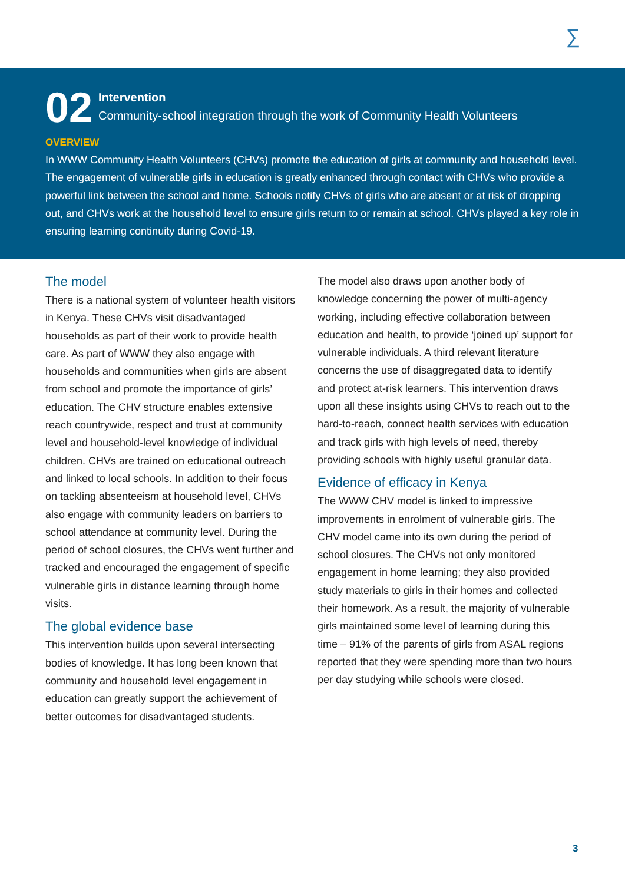∑
02
Intervention
Community-school integration through the work of Community Health Volunteers
OVERVIEW
In WWW Community Health Volunteers (CHVs) promote the education of girls at community and household level. The engagement of vulnerable girls in education is greatly enhanced through contact with CHVs who provide a powerful link between the school and home. Schools notify CHVs of girls who are absent or at risk of dropping out, and CHVs work at the household level to ensure girls return to or remain at school. CHVs played a key role in ensuring learning continuity during Covid-19.
The model
There is a national system of volunteer health visitors in Kenya. These CHVs visit disadvantaged households as part of their work to provide health care. As part of WWW they also engage with households and communities when girls are absent from school and promote the importance of girls’ education. The CHV structure enables extensive reach countrywide, respect and trust at community level and household-level knowledge of individual children. CHVs are trained on educational outreach and linked to local schools. In addition to their focus on tackling absenteeism at household level, CHVs also engage with community leaders on barriers to school attendance at community level. During the period of school closures, the CHVs went further and tracked and encouraged the engagement of specific vulnerable girls in distance learning through home visits.
The global evidence base
This intervention builds upon several intersecting bodies of knowledge. It has long been known that community and household level engagement in education can greatly support the achievement of better outcomes for disadvantaged students.
The model also draws upon another body of knowledge concerning the power of multi-agency working, including effective collaboration between education and health, to provide ‘joined up’ support for vulnerable individuals. A third relevant literature concerns the use of disaggregated data to identify and protect at-risk learners. This intervention draws upon all these insights using CHVs to reach out to the hard-to-reach, connect health services with education and track girls with high levels of need, thereby providing schools with highly useful granular data.
Evidence of efficacy in Kenya
The WWW CHV model is linked to impressive improvements in enrolment of vulnerable girls. The CHV model came into its own during the period of school closures. The CHVs not only monitored engagement in home learning; they also provided study materials to girls in their homes and collected their homework. As a result, the majority of vulnerable girls maintained some level of learning during this time – 91% of the parents of girls from ASAL regions reported that they were spending more than two hours per day studying while schools were closed.
3